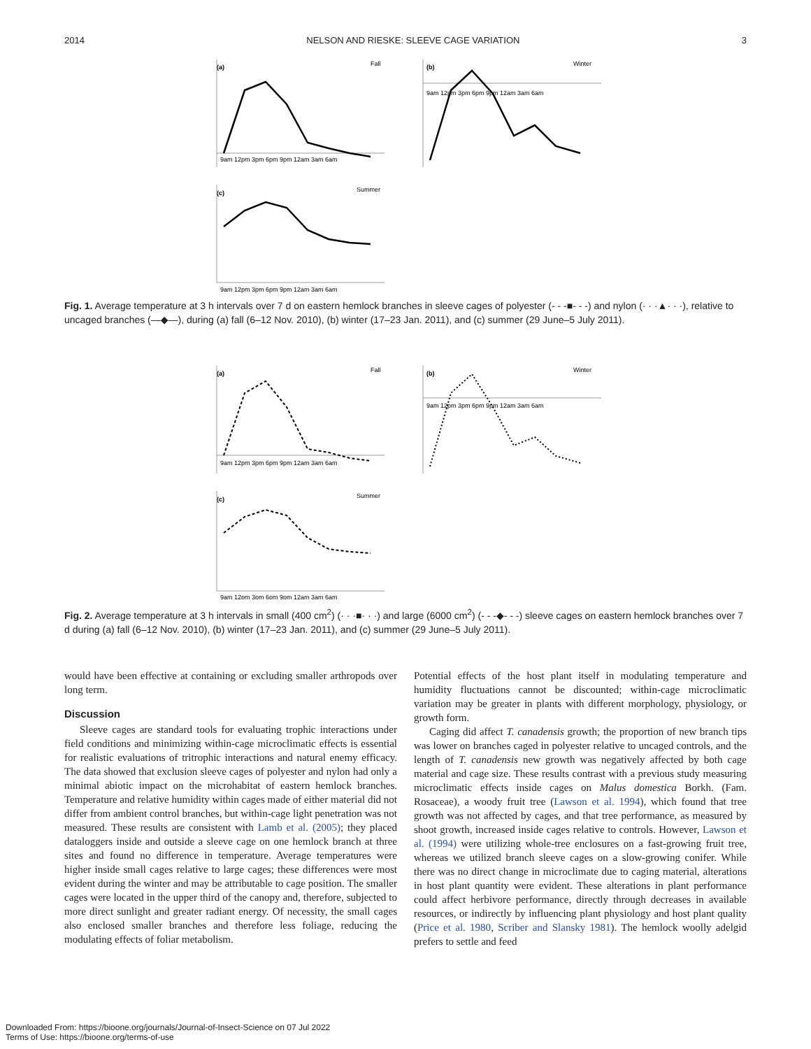2014 NELSON AND RIESKE: SLEEVE CAGE VARIATION 3
(a)
Fall
9am 12pm 3pm 6pm 9pm 12am 3am 6am
(b)
Winter
9am 12pm 3pm 6pm 9pm 12am 3am 6am
(c)
Summer
9am 12pm 3pm 6pm 9pm 12am 3am 6am
Fig. 1. Average temperature at 3 h intervals over 7 d on eastern hemlock branches in sleeve cages of polyester (- - -■- - -) and nylon (· · ·▲· · ·), relative to uncaged branches (—◆—), during (a) fall (6–12 Nov. 2010), (b) winter (17–23 Jan. 2011), and (c) summer (29 June–5 July 2011).
(a)
Fall
9am 12pm 3pm 6pm 9pm 12am 3am 6am
(b)
Winter
9am 12pm 3pm 6pm 9pm 12am 3am 6am
(c)
Summer
9am 12pm 3pm 6pm 9pm 12am 3am 6am
Fig. 2. Average temperature at 3 h intervals in small (400 cm<sup>2</sup>) (· · ·■· · ·) and large (6000 cm<sup>2</sup>) (- - -◆- - -) sleeve cages on eastern hemlock branches over 7 d during (a) fall (6–12 Nov. 2010), (b) winter (17–23 Jan. 2011), and (c) summer (29 June–5 July 2011).
would have been effective at containing or excluding smaller arthropods over long term.
Discussion
Sleeve cages are standard tools for evaluating trophic interactions under field conditions and minimizing within-cage microclimatic effects is essential for realistic evaluations of tritrophic interactions and natural enemy efficacy. The data showed that exclusion sleeve cages of polyester and nylon had only a minimal abiotic impact on the microhabitat of eastern hemlock branches. Temperature and relative humidity within cages made of either material did not differ from ambient control branches, but within-cage light penetration was not measured. These results are consistent with Lamb et al. (2005); they placed dataloggers inside and outside a sleeve cage on one hemlock branch at three sites and found no difference in temperature. Average temperatures were higher inside small cages relative to large cages; these differences were most evident during the winter and may be attributable to cage position. The smaller cages were located in the upper third of the canopy and, therefore, subjected to more direct sunlight and greater radiant energy. Of necessity, the small cages also enclosed smaller branches and therefore less foliage, reducing the modulating effects of foliar metabolism.
Potential effects of the host plant itself in modulating temperature and humidity fluctuations cannot be discounted; within-cage microclimatic variation may be greater in plants with different morphology, physiology, or growth form.
Caging did affect T. canadensis growth; the proportion of new branch tips was lower on branches caged in polyester relative to uncaged controls, and the length of T. canadensis new growth was negatively affected by both cage material and cage size. These results contrast with a previous study measuring microclimatic effects inside cages on Malus domestica Borkh. (Fam. Rosaceae), a woody fruit tree (Lawson et al. 1994), which found that tree growth was not affected by cages, and that tree performance, as measured by shoot growth, increased inside cages relative to controls. However, Lawson et al. (1994) were utilizing whole-tree enclosures on a fast-growing fruit tree, whereas we utilized branch sleeve cages on a slow-growing conifer. While there was no direct change in microclimate due to caging material, alterations in host plant quantity were evident. These alterations in plant performance could affect herbivore performance, directly through decreases in available resources, or indirectly by influencing plant physiology and host plant quality (Price et al. 1980, Scriber and Slansky 1981). The hemlock woolly adelgid prefers to settle and feed
Downloaded From: https://bioone.org/journals/Journal-of-Insect-Science on 07 Jul 2022
Terms of Use: https://bioone.org/terms-of-use